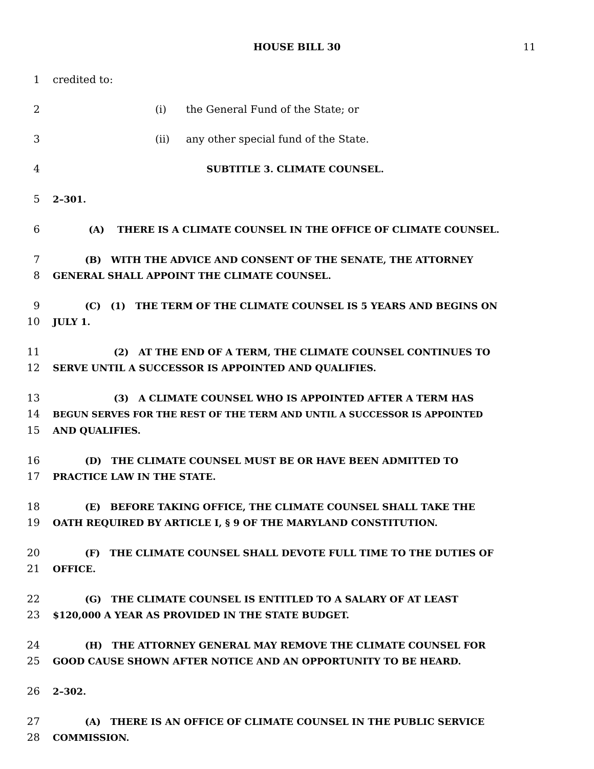HOUSE BILL 30 11
1 credited to:
2 (i) the General Fund of the State; or
3 (ii) any other special fund of the State.
4 SUBTITLE 3. CLIMATE COUNSEL.
5 2–301.
6 (A) THERE IS A CLIMATE COUNSEL IN THE OFFICE OF CLIMATE COUNSEL.
7 (B) WITH THE ADVICE AND CONSENT OF THE SENATE, THE ATTORNEY
8 GENERAL SHALL APPOINT THE CLIMATE COUNSEL.
9 (C) (1) THE TERM OF THE CLIMATE COUNSEL IS 5 YEARS AND BEGINS ON
10 JULY 1.
11 (2) AT THE END OF A TERM, THE CLIMATE COUNSEL CONTINUES TO
12 SERVE UNTIL A SUCCESSOR IS APPOINTED AND QUALIFIES.
13 (3) A CLIMATE COUNSEL WHO IS APPOINTED AFTER A TERM HAS
14 BEGUN SERVES FOR THE REST OF THE TERM AND UNTIL A SUCCESSOR IS APPOINTED
15 AND QUALIFIES.
16 (D) THE CLIMATE COUNSEL MUST BE OR HAVE BEEN ADMITTED TO
17 PRACTICE LAW IN THE STATE.
18 (E) BEFORE TAKING OFFICE, THE CLIMATE COUNSEL SHALL TAKE THE
19 OATH REQUIRED BY ARTICLE I, § 9 OF THE MARYLAND CONSTITUTION.
20 (F) THE CLIMATE COUNSEL SHALL DEVOTE FULL TIME TO THE DUTIES OF
21 OFFICE.
22 (G) THE CLIMATE COUNSEL IS ENTITLED TO A SALARY OF AT LEAST
23 $120,000 A YEAR AS PROVIDED IN THE STATE BUDGET.
24 (H) THE ATTORNEY GENERAL MAY REMOVE THE CLIMATE COUNSEL FOR
25 GOOD CAUSE SHOWN AFTER NOTICE AND AN OPPORTUNITY TO BE HEARD.
26 2–302.
27 (A) THERE IS AN OFFICE OF CLIMATE COUNSEL IN THE PUBLIC SERVICE
28 COMMISSION.